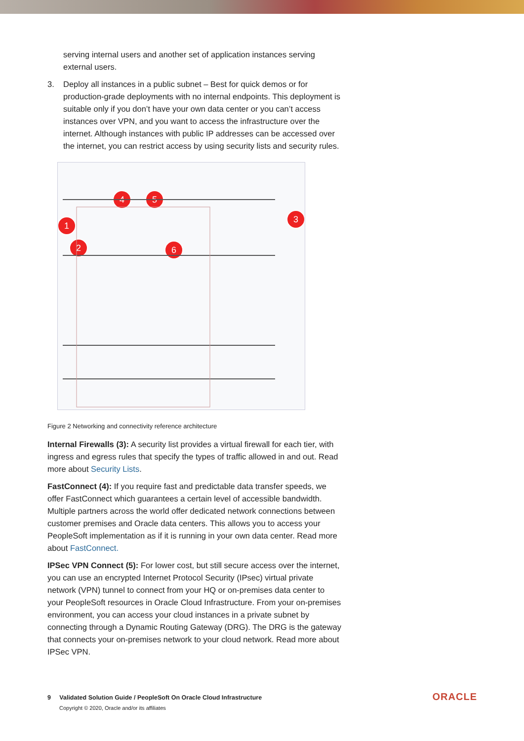serving internal users and another set of application instances serving external users.
3. Deploy all instances in a public subnet – Best for quick demos or for production-grade deployments with no internal endpoints. This deployment is suitable only if you don’t have your own data center or you can’t access instances over VPN, and you want to access the infrastructure over the internet. Although instances with public IP addresses can be accessed over the internet, you can restrict access by using security lists and security rules.
1
2
3
4
5
6
Figure 2 Networking and connectivity reference architecture
Internal Firewalls (3): A security list provides a virtual firewall for each tier, with ingress and egress rules that specify the types of traffic allowed in and out. Read more about Security Lists.
FastConnect (4): If you require fast and predictable data transfer speeds, we offer FastConnect which guarantees a certain level of accessible bandwidth. Multiple partners across the world offer dedicated network connections between customer premises and Oracle data centers. This allows you to access your PeopleSoft implementation as if it is running in your own data center. Read more about FastConnect.
IPSec VPN Connect (5): For lower cost, but still secure access over the internet, you can use an encrypted Internet Protocol Security (IPsec) virtual private network (VPN) tunnel to connect from your HQ or on-premises data center to your PeopleSoft resources in Oracle Cloud Infrastructure. From your on-premises environment, you can access your cloud instances in a private subnet by connecting through a Dynamic Routing Gateway (DRG). The DRG is the gateway that connects your on-premises network to your cloud network. Read more about IPSec VPN.
9 Validated Solution Guide / PeopleSoft On Oracle Cloud Infrastructure
Copyright © 2020, Oracle and/or its affiliates
ORACLE